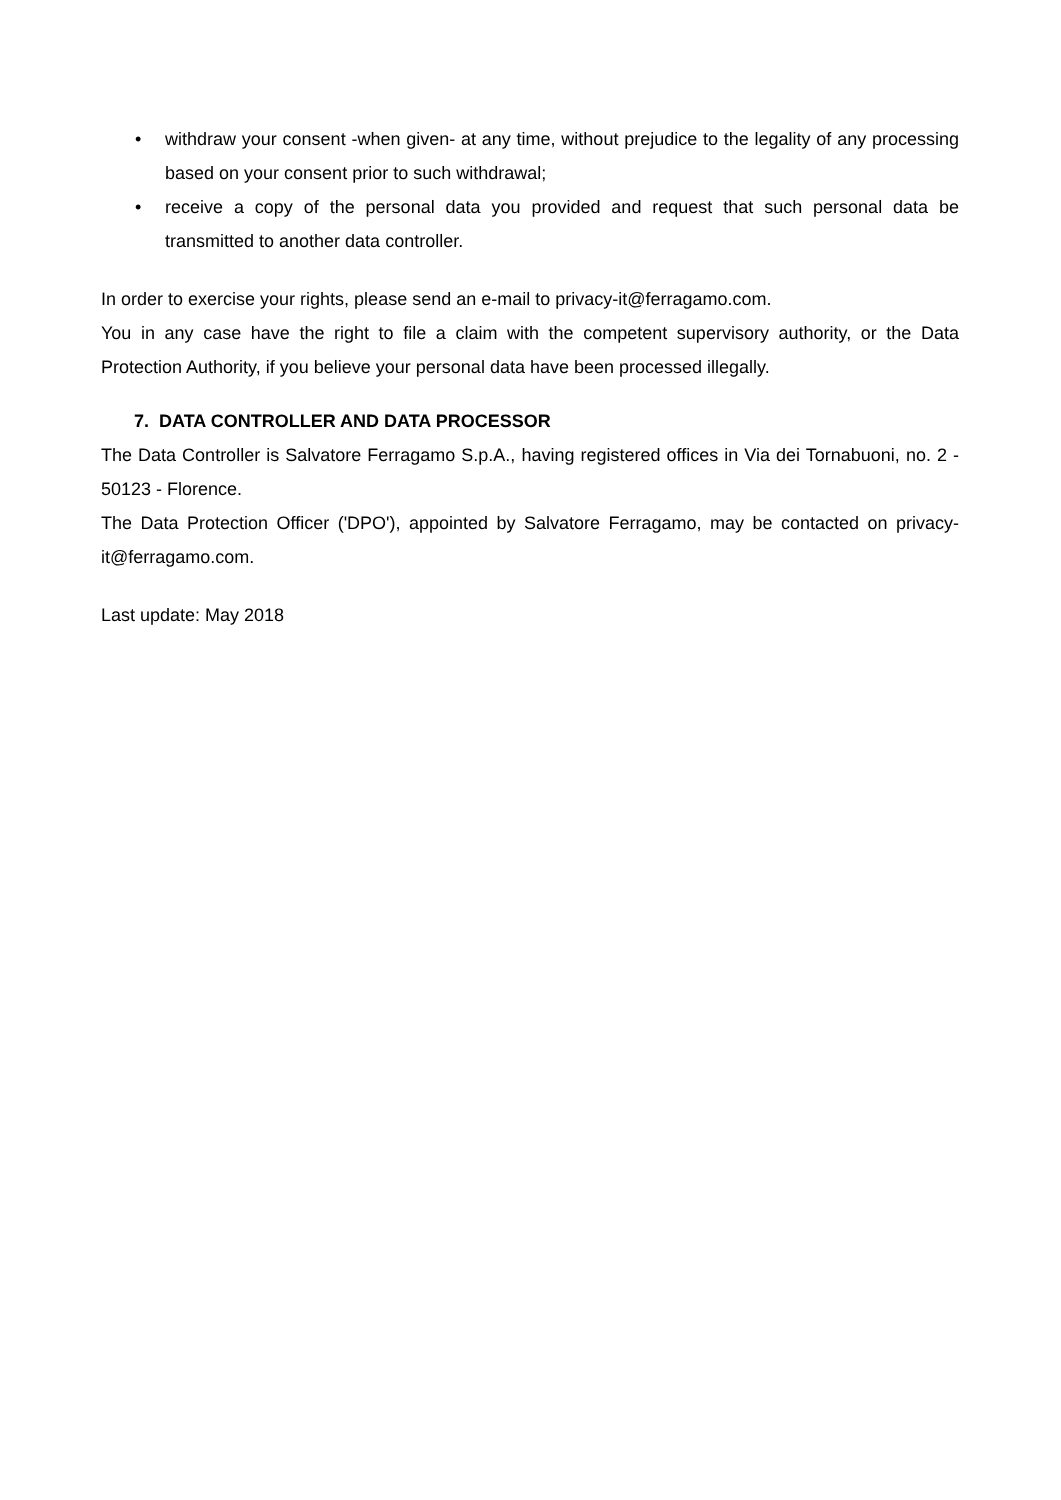• withdraw your consent -when given- at any time, without prejudice to the legality of any processing based on your consent prior to such withdrawal;
• receive a copy of the personal data you provided and request that such personal data be transmitted to another data controller.
In order to exercise your rights, please send an e-mail to privacy-it@ferragamo.com.
You in any case have the right to file a claim with the competent supervisory authority, or the Data Protection Authority, if you believe your personal data have been processed illegally.
7. DATA CONTROLLER AND DATA PROCESSOR
The Data Controller is Salvatore Ferragamo S.p.A., having registered offices in Via dei Tornabuoni, no. 2 - 50123 - Florence.
The Data Protection Officer ('DPO'), appointed by Salvatore Ferragamo, may be contacted on privacy-it@ferragamo.com.
Last update: May 2018